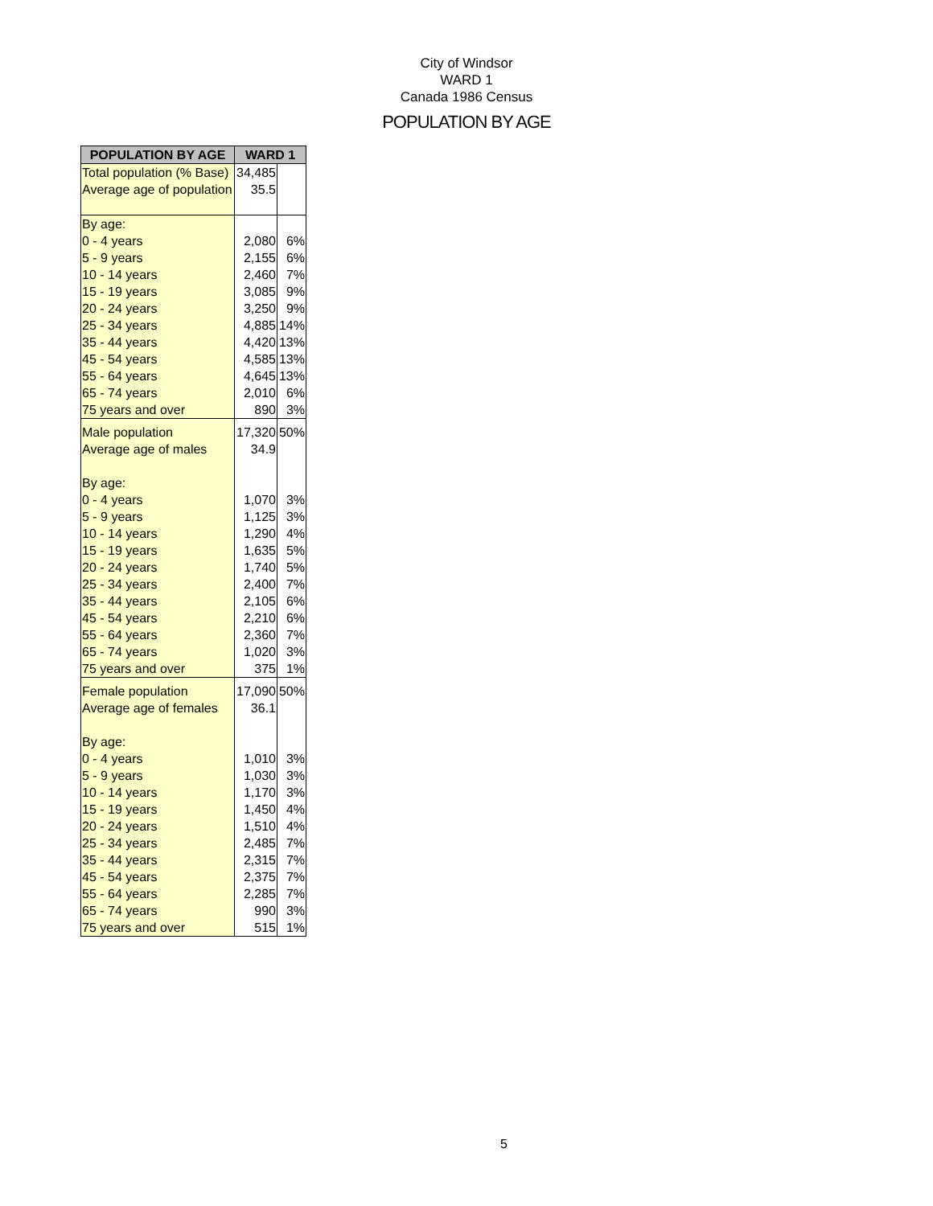City of Windsor
WARD 1
Canada 1986 Census
POPULATION BY AGE
| POPULATION BY AGE | WARD 1 | |
| --- | --- | --- |
| Total population (% Base) | 34,485 | |
| Average age of population | 35.5 | |
| By age: | | |
| 0 - 4 years | 2,080 | 6% |
| 5 - 9 years | 2,155 | 6% |
| 10 - 14 years | 2,460 | 7% |
| 15 - 19 years | 3,085 | 9% |
| 20 - 24 years | 3,250 | 9% |
| 25 - 34 years | 4,885 | 14% |
| 35 - 44 years | 4,420 | 13% |
| 45 - 54 years | 4,585 | 13% |
| 55 - 64 years | 4,645 | 13% |
| 65 - 74 years | 2,010 | 6% |
| 75 years and over | 890 | 3% |
| Male population | 17,320 | 50% |
| Average age of males | 34.9 | |
| By age: | | |
| 0 - 4 years | 1,070 | 3% |
| 5 - 9 years | 1,125 | 3% |
| 10 - 14 years | 1,290 | 4% |
| 15 - 19 years | 1,635 | 5% |
| 20 - 24 years | 1,740 | 5% |
| 25 - 34 years | 2,400 | 7% |
| 35 - 44 years | 2,105 | 6% |
| 45 - 54 years | 2,210 | 6% |
| 55 - 64 years | 2,360 | 7% |
| 65 - 74 years | 1,020 | 3% |
| 75 years and over | 375 | 1% |
| Female population | 17,090 | 50% |
| Average age of females | 36.1 | |
| By age: | | |
| 0 - 4 years | 1,010 | 3% |
| 5 - 9 years | 1,030 | 3% |
| 10 - 14 years | 1,170 | 3% |
| 15 - 19 years | 1,450 | 4% |
| 20 - 24 years | 1,510 | 4% |
| 25 - 34 years | 2,485 | 7% |
| 35 - 44 years | 2,315 | 7% |
| 45 - 54 years | 2,375 | 7% |
| 55 - 64 years | 2,285 | 7% |
| 65 - 74 years | 990 | 3% |
| 75 years and over | 515 | 1% |
5